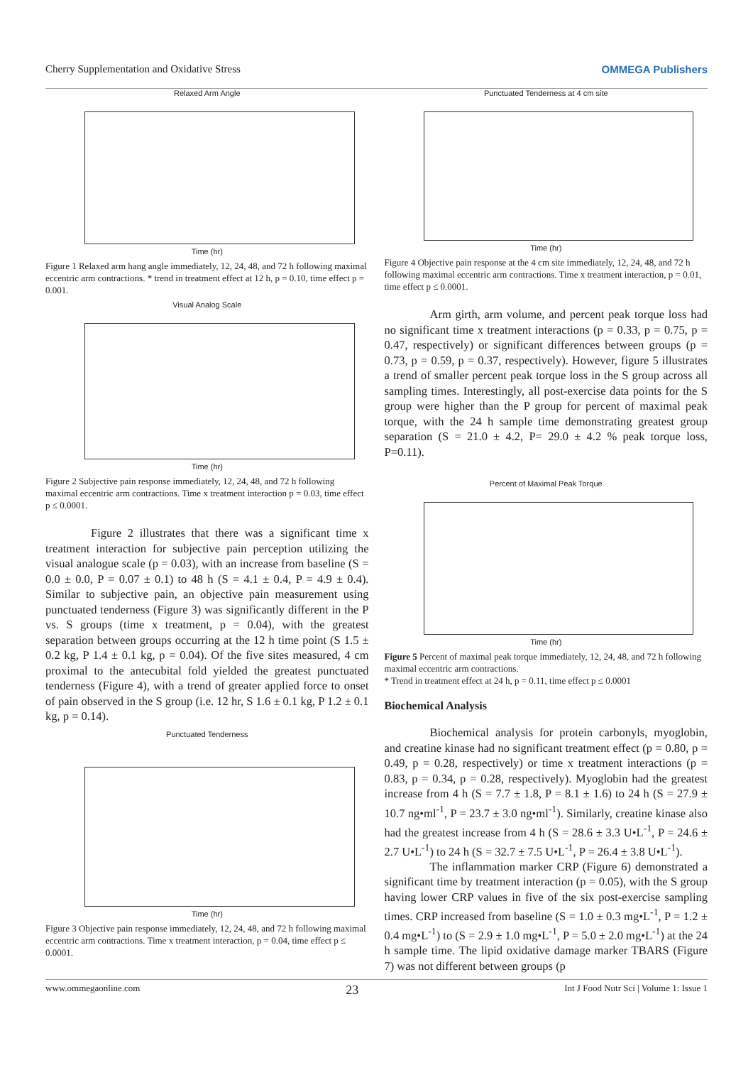Cherry Supplementation and Oxidative Stress OMMEGA Publishers
Relaxed Arm Angle
Time (hr)
Figure 1 Relaxed arm hang angle immediately, 12, 24, 48, and 72 h following maximal eccentric arm contractions. * trend in treatment effect at 12 h, p = 0.10, time effect p = 0.001.
Visual Analog Scale
Time (hr)
Figure 2 Subjective pain response immediately, 12, 24, 48, and 72 h following maximal eccentric arm contractions. Time x treatment interaction p = 0.03, time effect p ≤ 0.0001.
Figure 2 illustrates that there was a significant time x treatment interaction for subjective pain perception utilizing the visual analogue scale (p = 0.03), with an increase from baseline (S = 0.0 ± 0.0, P = 0.07 ± 0.1) to 48 h (S = 4.1 ± 0.4, P = 4.9 ± 0.4). Similar to subjective pain, an objective pain measurement using punctuated tenderness (Figure 3) was significantly different in the P vs. S groups (time x treatment, p = 0.04), with the greatest separation between groups occurring at the 12 h time point (S 1.5 ± 0.2 kg, P 1.4 ± 0.1 kg, p = 0.04). Of the five sites measured, 4 cm proximal to the antecubital fold yielded the greatest punctuated tenderness (Figure 4), with a trend of greater applied force to onset of pain observed in the S group (i.e. 12 hr, S 1.6 ± 0.1 kg, P 1.2 ± 0.1 kg, p = 0.14).
Punctuated Tenderness
Time (hr)
Figure 3 Objective pain response immediately, 12, 24, 48, and 72 h following maximal eccentric arm contractions. Time x treatment interaction, p = 0.04, time effect p ≤ 0.0001.
Punctuated Tenderness at 4 cm site
Time (hr)
Figure 4 Objective pain response at the 4 cm site immediately, 12, 24, 48, and 72 h following maximal eccentric arm contractions. Time x treatment interaction, p = 0.01, time effect p ≤ 0.0001.
Arm girth, arm volume, and percent peak torque loss had no significant time x treatment interactions (p = 0.33, p = 0.75, p = 0.47, respectively) or significant differences between groups (p = 0.73, p = 0.59, p = 0.37, respectively). However, figure 5 illustrates a trend of smaller percent peak torque loss in the S group across all sampling times. Interestingly, all post-exercise data points for the S group were higher than the P group for percent of maximal peak torque, with the 24 h sample time demonstrating greatest group separation (S = 21.0 ± 4.2, P= 29.0 ± 4.2 % peak torque loss, P=0.11).
Percent of Maximal Peak Torque
Time (hr)
Figure 5 Percent of maximal peak torque immediately, 12, 24, 48, and 72 h following maximal eccentric arm contractions.
* Trend in treatment effect at 24 h, p = 0.11, time effect p ≤ 0.0001
Biochemical Analysis
Biochemical analysis for protein carbonyls, myoglobin, and creatine kinase had no significant treatment effect (p = 0.80, p = 0.49, p = 0.28, respectively) or time x treatment interactions (p = 0.83, p = 0.34, p = 0.28, respectively). Myoglobin had the greatest increase from 4 h (S = 7.7 ± 1.8, P = 8.1 ± 1.6) to 24 h (S = 27.9 ± 10.7 ng•ml<sup>-1</sup>, P = 23.7 ± 3.0 ng•ml<sup>-1</sup>). Similarly, creatine kinase also had the greatest increase from 4 h (S = 28.6 ± 3.3 U•L<sup>-1</sup>, P = 24.6 ± 2.7 U•L<sup>-1</sup>) to 24 h (S = 32.7 ± 7.5 U•L<sup>-1</sup>, P = 26.4 ± 3.8 U•L<sup>-1</sup>).
The inflammation marker CRP (Figure 6) demonstrated a significant time by treatment interaction (p = 0.05), with the S group having lower CRP values in five of the six post-exercise sampling times. CRP increased from baseline (S = 1.0 ± 0.3 mg•L<sup>-1</sup>, P = 1.2 ± 0.4 mg•L<sup>-1</sup>) to (S = 2.9 ± 1.0 mg•L<sup>-1</sup>, P = 5.0 ± 2.0 mg•L<sup>-1</sup>) at the 24 h sample time. The lipid oxidative damage marker TBARS (Figure 7) was not different between groups (p
www.ommegaonline.com 23 Int J Food Nutr Sci | Volume 1: Issue 1